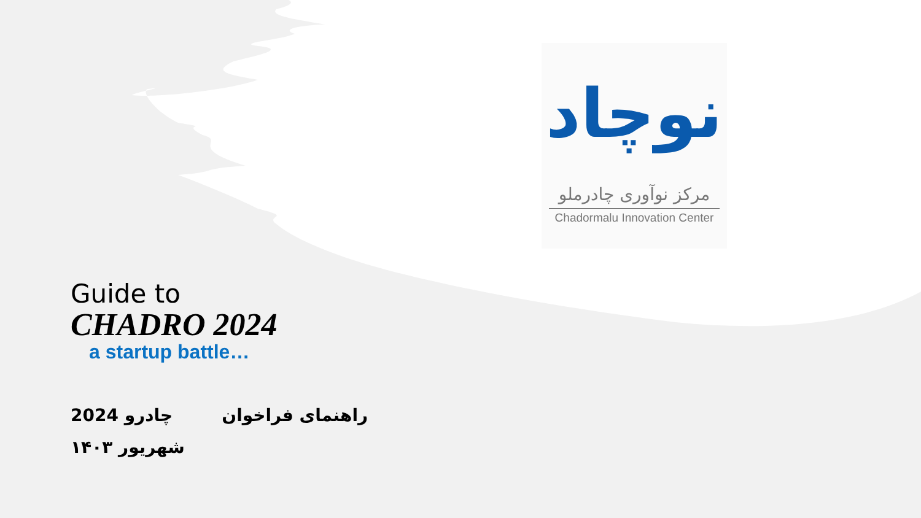نوچاد
مرکز نوآوری چادرملو
Chadormalu Innovation Center
Guide to
CHADRO 2024
a startup battle…
راهنمای فراخوان چادرو 2024
شهریور ۱۴۰۳